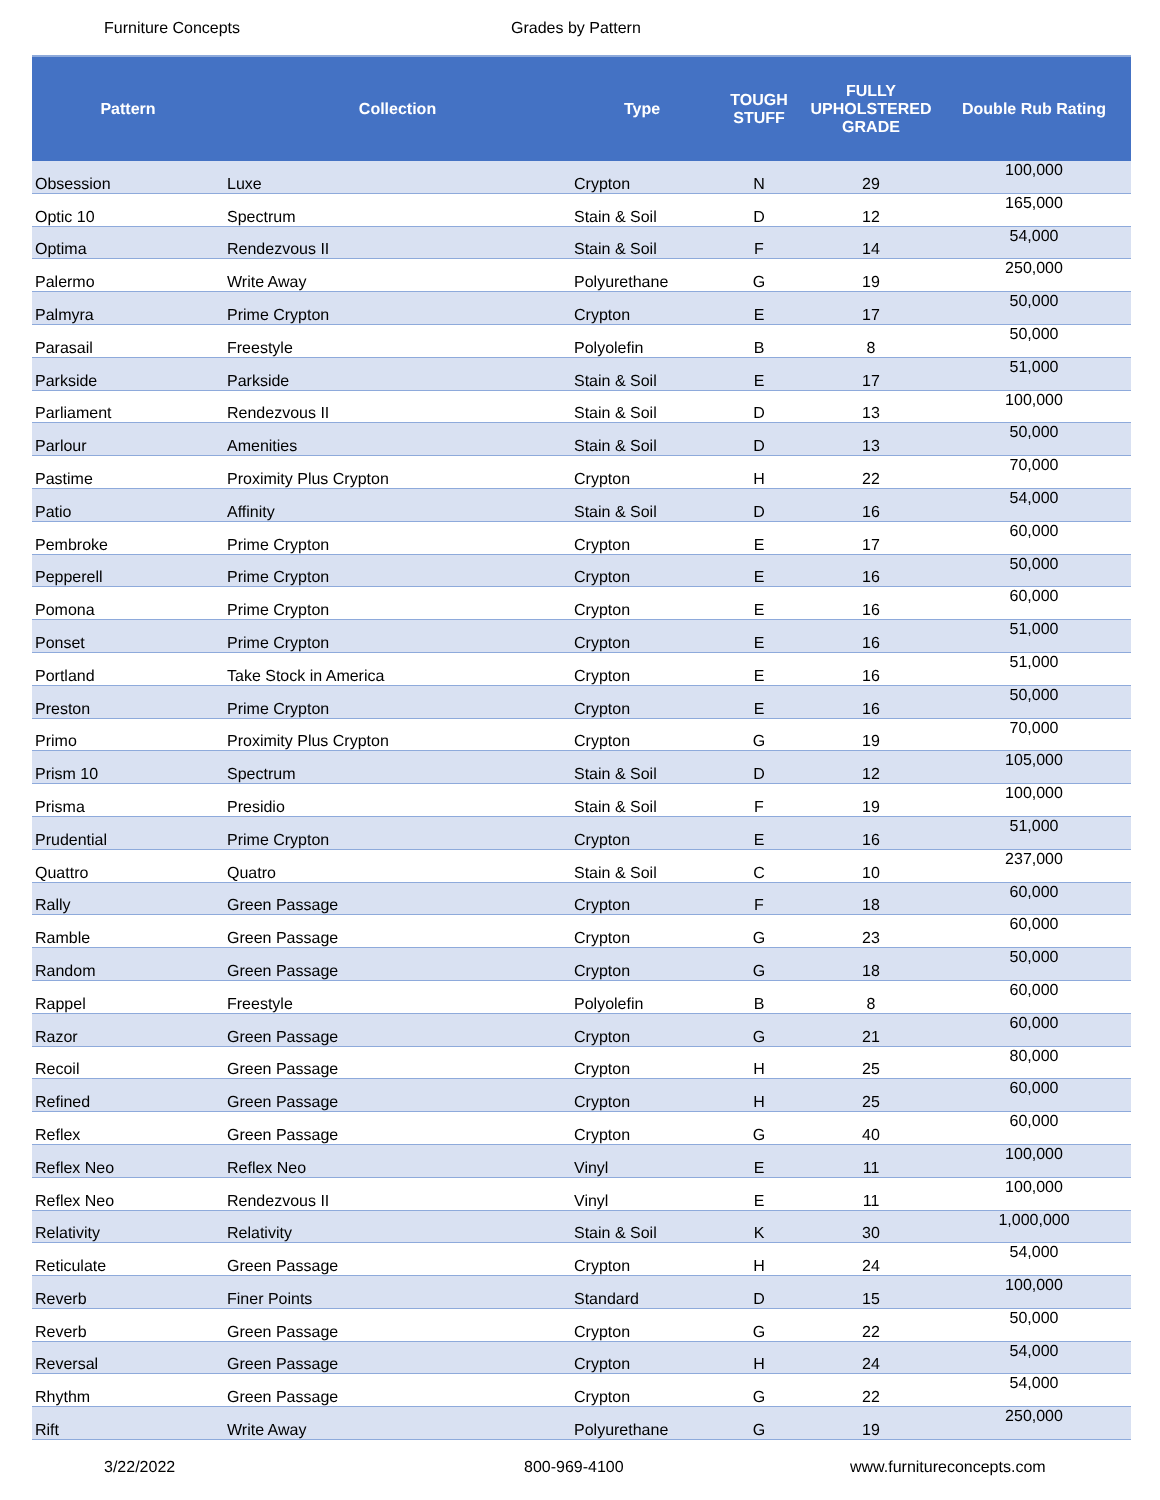Furniture Concepts Grades by Pattern
| Pattern | Collection | Type | TOUGH STUFF | FULLY UPHOLSTERED GRADE | Double Rub Rating |
| --- | --- | --- | --- | --- | --- |
| Obsession | Luxe | Crypton | N | 29 | 100,000 |
| Optic 10 | Spectrum | Stain & Soil | D | 12 | 165,000 |
| Optima | Rendezvous II | Stain & Soil | F | 14 | 54,000 |
| Palermo | Write Away | Polyurethane | G | 19 | 250,000 |
| Palmyra | Prime Crypton | Crypton | E | 17 | 50,000 |
| Parasail | Freestyle | Polyolefin | B | 8 | 50,000 |
| Parkside | Parkside | Stain & Soil | E | 17 | 51,000 |
| Parliament | Rendezvous II | Stain & Soil | D | 13 | 100,000 |
| Parlour | Amenities | Stain & Soil | D | 13 | 50,000 |
| Pastime | Proximity Plus Crypton | Crypton | H | 22 | 70,000 |
| Patio | Affinity | Stain & Soil | D | 16 | 54,000 |
| Pembroke | Prime Crypton | Crypton | E | 17 | 60,000 |
| Pepperell | Prime Crypton | Crypton | E | 16 | 50,000 |
| Pomona | Prime Crypton | Crypton | E | 16 | 60,000 |
| Ponset | Prime Crypton | Crypton | E | 16 | 51,000 |
| Portland | Take Stock in America | Crypton | E | 16 | 51,000 |
| Preston | Prime Crypton | Crypton | E | 16 | 50,000 |
| Primo | Proximity Plus Crypton | Crypton | G | 19 | 70,000 |
| Prism 10 | Spectrum | Stain & Soil | D | 12 | 105,000 |
| Prisma | Presidio | Stain & Soil | F | 19 | 100,000 |
| Prudential | Prime Crypton | Crypton | E | 16 | 51,000 |
| Quattro | Quatro | Stain & Soil | C | 10 | 237,000 |
| Rally | Green Passage | Crypton | F | 18 | 60,000 |
| Ramble | Green Passage | Crypton | G | 23 | 60,000 |
| Random | Green Passage | Crypton | G | 18 | 50,000 |
| Rappel | Freestyle | Polyolefin | B | 8 | 60,000 |
| Razor | Green Passage | Crypton | G | 21 | 60,000 |
| Recoil | Green Passage | Crypton | H | 25 | 80,000 |
| Refined | Green Passage | Crypton | H | 25 | 60,000 |
| Reflex | Green Passage | Crypton | G | 40 | 60,000 |
| Reflex Neo | Reflex Neo | Vinyl | E | 11 | 100,000 |
| Reflex Neo | Rendezvous II | Vinyl | E | 11 | 100,000 |
| Relativity | Relativity | Stain & Soil | K | 30 | 1,000,000 |
| Reticulate | Green Passage | Crypton | H | 24 | 54,000 |
| Reverb | Finer Points | Standard | D | 15 | 100,000 |
| Reverb | Green Passage | Crypton | G | 22 | 50,000 |
| Reversal | Green Passage | Crypton | H | 24 | 54,000 |
| Rhythm | Green Passage | Crypton | G | 22 | 54,000 |
| Rift | Write Away | Polyurethane | G | 19 | 250,000 |
3/22/2022 800-969-4100 www.furnitureconcepts.com